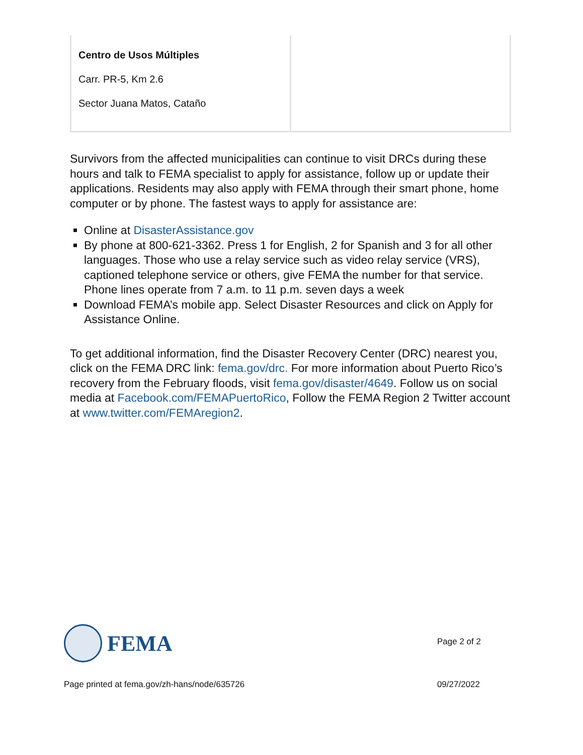| Centro de Usos Múltiples Carr. PR-5, Km 2.6 Sector Juana Matos, Cataño | |
Survivors from the affected municipalities can continue to visit DRCs during these hours and talk to FEMA specialist to apply for assistance, follow up or update their applications. Residents may also apply with FEMA through their smart phone, home computer or by phone. The fastest ways to apply for assistance are:
Online at DisasterAssistance.gov
By phone at 800-621-3362. Press 1 for English, 2 for Spanish and 3 for all other languages. Those who use a relay service such as video relay service (VRS), captioned telephone service or others, give FEMA the number for that service. Phone lines operate from 7 a.m. to 11 p.m. seven days a week
Download FEMA’s mobile app. Select Disaster Resources and click on Apply for Assistance Online.
To get additional information, find the Disaster Recovery Center (DRC) nearest you, click on the FEMA DRC link: fema.gov/drc. For more information about Puerto Rico’s recovery from the February floods, visit fema.gov/disaster/4649. Follow us on social media at Facebook.com/FEMAPuertoRico, Follow the FEMA Region 2 Twitter account at www.twitter.com/FEMAregion2.
FEMA
Page 2 of 2
Page printed at fema.gov/zh-hans/node/635726 09/27/2022